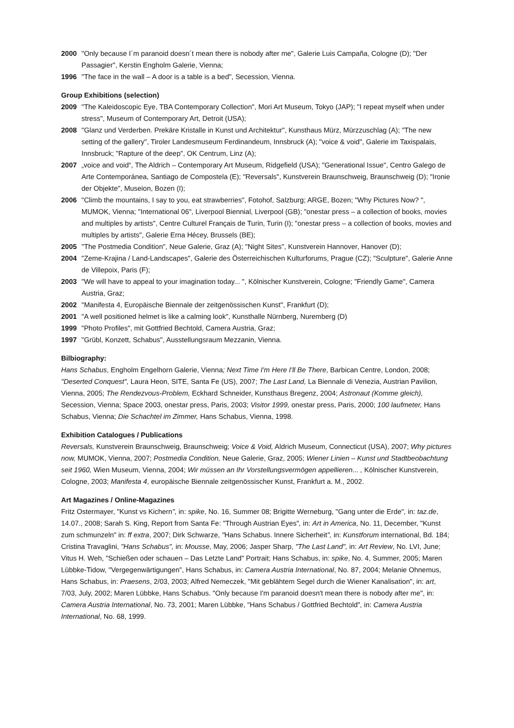2000 "Only because I´m paranoid doesn´t mean there is nobody after me", Galerie Luis Campaña, Cologne (D); "Der Passagier", Kerstin Engholm Galerie, Vienna;
1996 "The face in the wall – A door is a table is a bed", Secession, Vienna.
Group Exhibitions (selection)
2009 "The Kaleidoscopic Eye, TBA Contemporary Collection", Mori Art Museum, Tokyo (JAP); "I repeat myself when under stress", Museum of Contemporary Art, Detroit (USA);
2008 "Glanz und Verderben. Prekäre Kristalle in Kunst und Architektur", Kunsthaus Mürz, Mürzzuschlag (A); "The new setting of the gallery", Tiroler Landesmuseum Ferdinandeum, Innsbruck (A); "voice & void", Galerie im Taxispalais, Innsbruck; "Rapture of the deep", OK Centrum, Linz (A);
2007 „voice and void“, The Aldrich – Contemporary Art Museum, Ridgefield (USA); "Generational Issue", Centro Galego de Arte Contemporánea, Santiago de Compostela (E); "Reversals", Kunstverein Braunschweig, Braunschweig (D); "Ironie der Objekte", Museion, Bozen (I);
2006 "Climb the mountains, I say to you, eat strawberries", Fotohof, Salzburg; ARGE, Bozen; "Why Pictures Now? ", MUMOK, Vienna; "International 06", Liverpool Biennial, Liverpool (GB); "onestar press – a collection of books, movies and multiples by artists", Centre Culturel Français de Turin, Turin (I); "onestar press – a collection of books, movies and multiples by artists", Galerie Erna Hécey, Brussels (BE);
2005 "The Postmedia Condition", Neue Galerie, Graz (A); "Night Sites", Kunstverein Hannover, Hanover (D);
2004 "Zeme-Krajina / Land-Landscapes", Galerie des Österreichischen Kulturforums, Prague (CZ); "Sculpture", Galerie Anne de Villepoix, Paris (F);
2003 "We will have to appeal to your imagination today... ", Kölnischer Kunstverein, Cologne; "Friendly Game", Camera Austria, Graz;
2002 "Manifesta 4, Europäische Biennale der zeitgenössischen Kunst", Frankfurt (D);
2001 "A well positioned helmet is like a calming look", Kunsthalle Nürnberg, Nuremberg (D)
1999 "Photo Profiles", mit Gottfried Bechtold, Camera Austria, Graz;
1997 "Grübl, Konzett, Schabus", Ausstellungsraum Mezzanin, Vienna.
Bilbiography:
Hans Schabus, Engholm Engelhorn Galerie, Vienna; Next Time I'm Here I'll Be There, Barbican Centre, London, 2008; "Deserted Conquest", Laura Heon, SITE, Santa Fe (US), 2007; The Last Land, La Biennale di Venezia, Austrian Pavilion, Vienna, 2005; The Rendezvous-Problem, Eckhard Schneider, Kunsthaus Bregenz, 2004; Astronaut (Komme gleich), Secession, Vienna; Space 2003, onestar press, Paris, 2003; Visitor 1999, onestar press, Paris, 2000; 100 laufmeter, Hans Schabus, Vienna; Die Schachtel im Zimmer, Hans Schabus, Vienna, 1998.
Exhibition Catalogues / Publications
Reversals, Kunstverein Braunschweig, Braunschweig; Voice & Void, Aldrich Museum, Connecticut (USA), 2007; Why pictures now, MUMOK, Vienna, 2007; Postmedia Condition, Neue Galerie, Graz, 2005; Wiener Linien – Kunst und Stadtbeobachtung seit 1960, Wien Museum, Vienna, 2004; Wir müssen an Ihr Vorstellungsvermögen appellieren... , Kölnischer Kunstverein, Cologne, 2003; Manifesta 4, europäische Biennale zeitgenössischer Kunst, Frankfurt a. M., 2002.
Art Magazines / Online-Magazines
Fritz Ostermayer, "Kunst vs Kichern", in: spike, No. 16, Summer 08; Brigitte Werneburg, "Gang unter die Erde", in: taz.de, 14.07., 2008; Sarah S. King, Report from Santa Fe: "Through Austrian Eyes", in: Art in America, No. 11, December, "Kunst zum schmunzeln" in: ff extra, 2007; Dirk Schwarze, "Hans Schabus. Innere Sicherheit", in: Kunstforum international, Bd. 184; Cristina Travaglini, "Hans Schabus", in: Mousse, May, 2006; Jasper Sharp, "The Last Land", in: Art Review, No. LVI, June; Vitus H. Weh, "Schießen oder schauen – Das Letzte Land" Portrait; Hans Schabus, in: spike, No. 4, Summer, 2005; Maren Lübbke-Tidow, "Vergegenwärtigungen", Hans Schabus, in: Camera Austria International, No. 87, 2004; Melanie Ohnemus, Hans Schabus, in: Praesens, 2/03, 2003; Alfred Nemeczek, "Mit geblähtem Segel durch die Wiener Kanalisation", in: art, 7/03, July, 2002; Maren Lübbke, Hans Schabus. "Only because I'm paranoid doesn't mean there is nobody after me", in: Camera Austria International, No. 73, 2001; Maren Lübbke, "Hans Schabus / Gottfried Bechtold", in: Camera Austria International, No. 68, 1999.